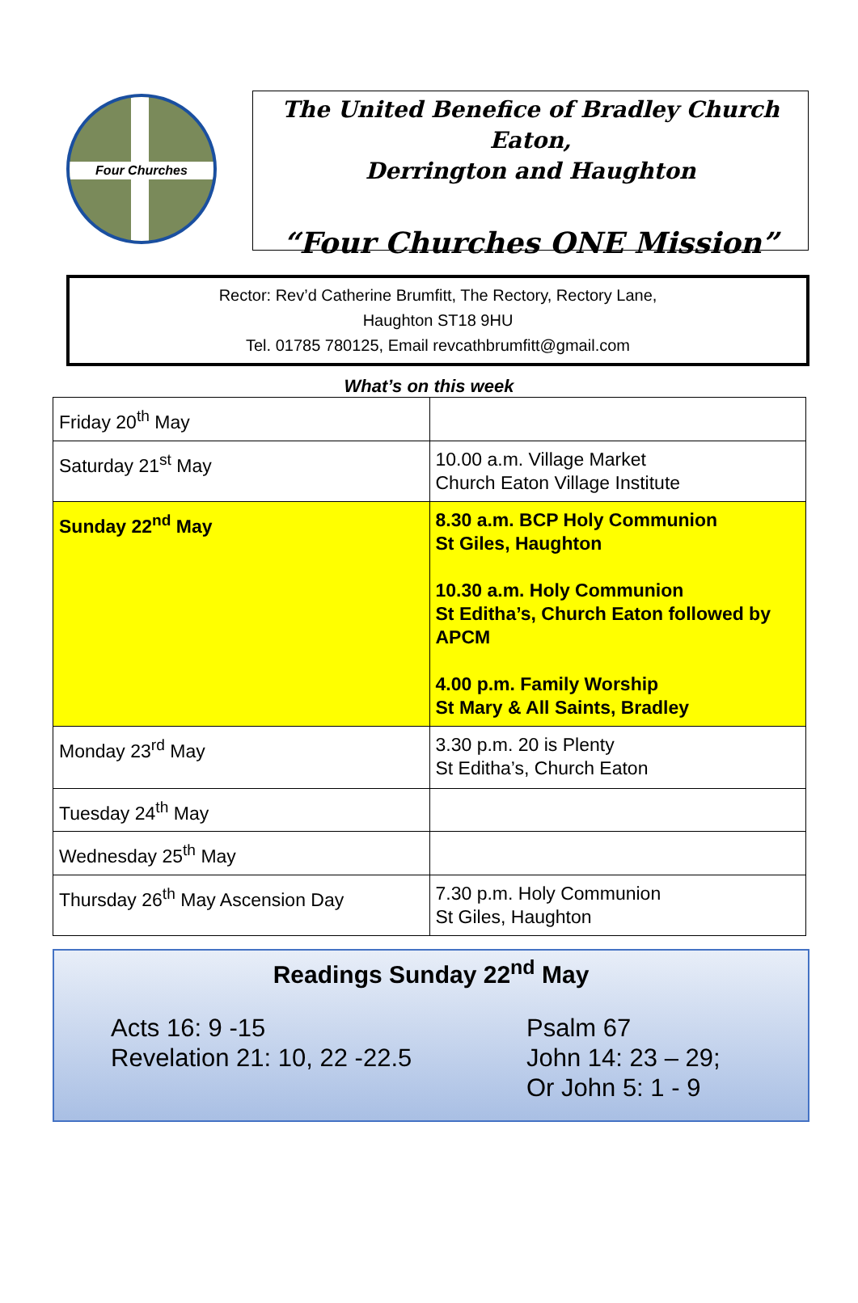Four Churches
The United Benefice of Bradley Church Eaton,
Derrington and Haughton
“Four Churches ONE Mission”
Rector: Rev’d Catherine Brumfitt, The Rectory, Rectory Lane,
Haughton ST18 9HU
Tel. 01785 780125, Email revcathbrumfitt@gmail.com
What’s on this week
| Friday 20<sup>th</sup> May | |
| Saturday 21<sup>st</sup> May | 10.00 a.m. Village Market Church Eaton Village Institute |
| Sunday 22<sup>nd</sup> May | 8.30 a.m. BCP Holy Communion St Giles, Haughton 10.30 a.m. Holy Communion St Editha’s, Church Eaton followed by APCM 4.00 p.m. Family Worship St Mary & All Saints, Bradley |
| Monday 23<sup>rd</sup> May | 3.30 p.m. 20 is Plenty St Editha’s, Church Eaton |
| Tuesday 24<sup>th</sup> May | |
| Wednesday 25<sup>th</sup> May | |
| Thursday 26<sup>th</sup> May Ascension Day | 7.30 p.m. Holy Communion St Giles, Haughton |
Readings Sunday 22<sup>nd</sup> May
Acts 16: 9 -15
Revelation 21: 10, 22 -22.5
Psalm 67
John 14: 23 – 29;
Or John 5: 1 - 9